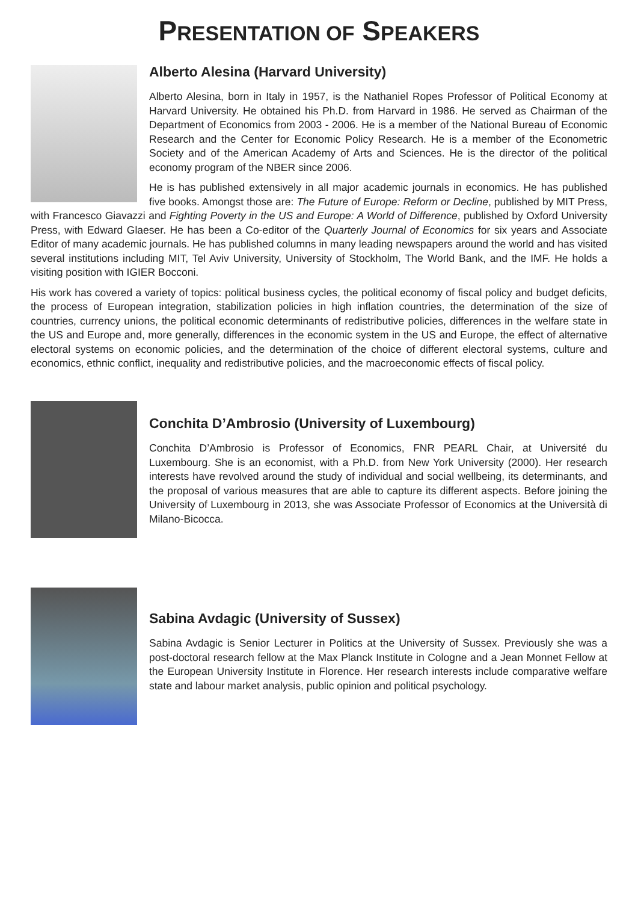PRESENTATION OF SPEAKERS
Alberto Alesina (Harvard University)
Alberto Alesina, born in Italy in 1957, is the Nathaniel Ropes Professor of Political Economy at Harvard University. He obtained his Ph.D. from Harvard in 1986. He served as Chairman of the Department of Economics from 2003 - 2006. He is a member of the National Bureau of Economic Research and the Center for Economic Policy Research. He is a member of the Econometric Society and of the American Academy of Arts and Sciences. He is the director of the political economy program of the NBER since 2006.
He is has published extensively in all major academic journals in economics. He has published five books. Amongst those are: The Future of Europe: Reform or Decline, published by MIT Press, with Francesco Giavazzi and Fighting Poverty in the US and Europe: A World of Difference, published by Oxford University Press, with Edward Glaeser. He has been a Co-editor of the Quarterly Journal of Economics for six years and Associate Editor of many academic journals. He has published columns in many leading newspapers around the world and has visited several institutions including MIT, Tel Aviv University, University of Stockholm, The World Bank, and the IMF. He holds a visiting position with IGIER Bocconi.
His work has covered a variety of topics: political business cycles, the political economy of fiscal policy and budget deficits, the process of European integration, stabilization policies in high inflation countries, the determination of the size of countries, currency unions, the political economic determinants of redistributive policies, differences in the welfare state in the US and Europe and, more generally, differences in the economic system in the US and Europe, the effect of alternative electoral systems on economic policies, and the determination of the choice of different electoral systems, culture and economics, ethnic conflict, inequality and redistributive policies, and the macroeconomic effects of fiscal policy.
Conchita D’Ambrosio (University of Luxembourg)
Conchita D’Ambrosio is Professor of Economics, FNR PEARL Chair, at Université du Luxembourg. She is an economist, with a Ph.D. from New York University (2000). Her research interests have revolved around the study of individual and social wellbeing, its determinants, and the proposal of various measures that are able to capture its different aspects. Before joining the University of Luxembourg in 2013, she was Associate Professor of Economics at the Università di Milano-Bicocca.
Sabina Avdagic (University of Sussex)
Sabina Avdagic is Senior Lecturer in Politics at the University of Sussex. Previously she was a post-doctoral research fellow at the Max Planck Institute in Cologne and a Jean Monnet Fellow at the European University Institute in Florence. Her research interests include comparative welfare state and labour market analysis, public opinion and political psychology.